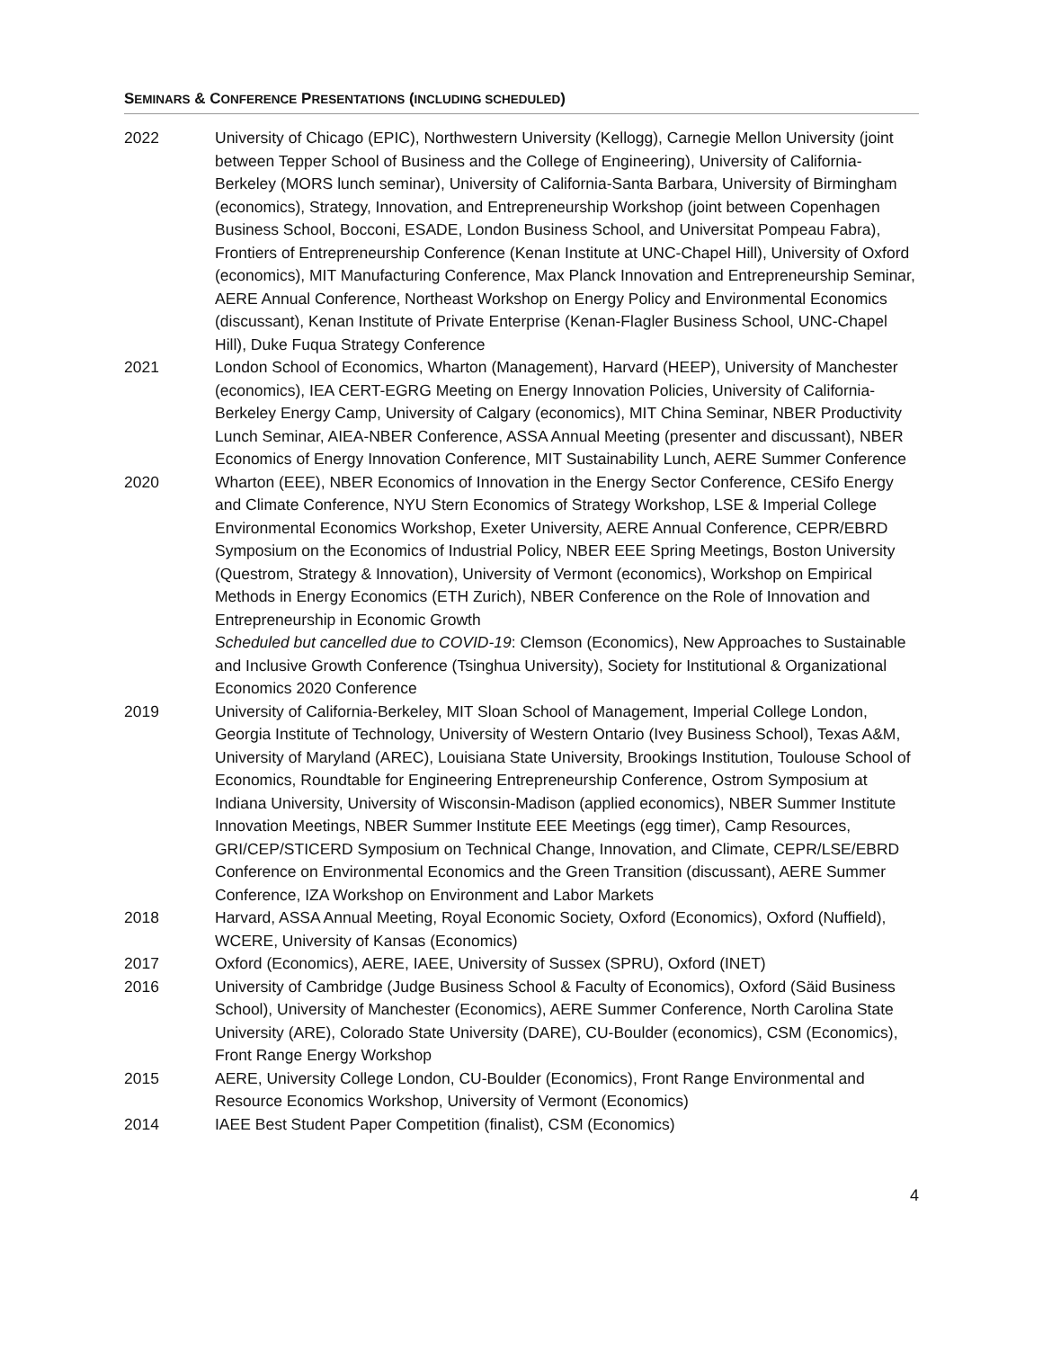SEMINARS & CONFERENCE PRESENTATIONS (INCLUDING SCHEDULED)
2022 University of Chicago (EPIC), Northwestern University (Kellogg), Carnegie Mellon University (joint between Tepper School of Business and the College of Engineering), University of California-Berkeley (MORS lunch seminar), University of California-Santa Barbara, University of Birmingham (economics), Strategy, Innovation, and Entrepreneurship Workshop (joint between Copenhagen Business School, Bocconi, ESADE, London Business School, and Universitat Pompeau Fabra), Frontiers of Entrepreneurship Conference (Kenan Institute at UNC-Chapel Hill), University of Oxford (economics), MIT Manufacturing Conference, Max Planck Innovation and Entrepreneurship Seminar, AERE Annual Conference, Northeast Workshop on Energy Policy and Environmental Economics (discussant), Kenan Institute of Private Enterprise (Kenan-Flagler Business School, UNC-Chapel Hill), Duke Fuqua Strategy Conference
2021 London School of Economics, Wharton (Management), Harvard (HEEP), University of Manchester (economics), IEA CERT-EGRG Meeting on Energy Innovation Policies, University of California-Berkeley Energy Camp, University of Calgary (economics), MIT China Seminar, NBER Productivity Lunch Seminar, AIEA-NBER Conference, ASSA Annual Meeting (presenter and discussant), NBER Economics of Energy Innovation Conference, MIT Sustainability Lunch, AERE Summer Conference
2020 Wharton (EEE), NBER Economics of Innovation in the Energy Sector Conference, CESifo Energy and Climate Conference, NYU Stern Economics of Strategy Workshop, LSE & Imperial College Environmental Economics Workshop, Exeter University, AERE Annual Conference, CEPR/EBRD Symposium on the Economics of Industrial Policy, NBER EEE Spring Meetings, Boston University (Questrom, Strategy & Innovation), University of Vermont (economics), Workshop on Empirical Methods in Energy Economics (ETH Zurich), NBER Conference on the Role of Innovation and Entrepreneurship in Economic Growth
Scheduled but cancelled due to COVID-19: Clemson (Economics), New Approaches to Sustainable and Inclusive Growth Conference (Tsinghua University), Society for Institutional & Organizational Economics 2020 Conference
2019 University of California-Berkeley, MIT Sloan School of Management, Imperial College London, Georgia Institute of Technology, University of Western Ontario (Ivey Business School), Texas A&M, University of Maryland (AREC), Louisiana State University, Brookings Institution, Toulouse School of Economics, Roundtable for Engineering Entrepreneurship Conference, Ostrom Symposium at Indiana University, University of Wisconsin-Madison (applied economics), NBER Summer Institute Innovation Meetings, NBER Summer Institute EEE Meetings (egg timer), Camp Resources, GRI/CEP/STICERD Symposium on Technical Change, Innovation, and Climate, CEPR/LSE/EBRD Conference on Environmental Economics and the Green Transition (discussant), AERE Summer Conference, IZA Workshop on Environment and Labor Markets
2018 Harvard, ASSA Annual Meeting, Royal Economic Society, Oxford (Economics), Oxford (Nuffield), WCERE, University of Kansas (Economics)
2017 Oxford (Economics), AERE, IAEE, University of Sussex (SPRU), Oxford (INET)
2016 University of Cambridge (Judge Business School & Faculty of Economics), Oxford (Säid Business School), University of Manchester (Economics), AERE Summer Conference, North Carolina State University (ARE), Colorado State University (DARE), CU-Boulder (economics), CSM (Economics), Front Range Energy Workshop
2015 AERE, University College London, CU-Boulder (Economics), Front Range Environmental and Resource Economics Workshop, University of Vermont (Economics)
2014 IAEE Best Student Paper Competition (finalist), CSM (Economics)
4